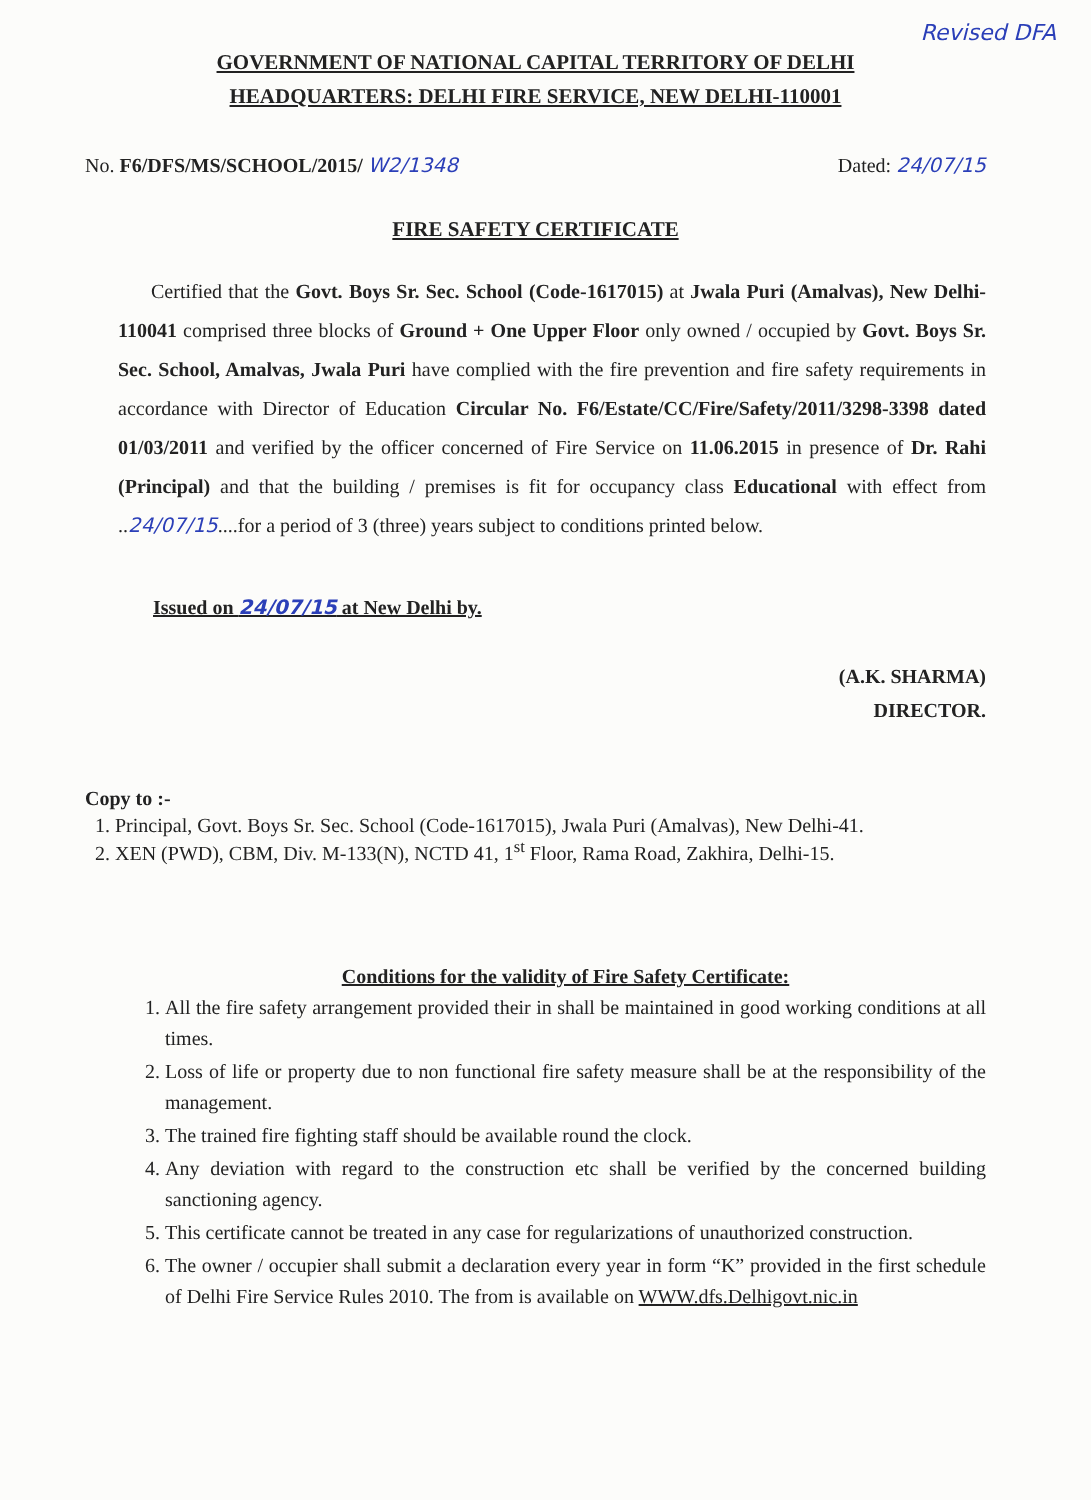Revised DFA
GOVERNMENT OF NATIONAL CAPITAL TERRITORY OF DELHI
HEADQUARTERS: DELHI FIRE SERVICE, NEW DELHI-110001
No. F6/DFS/MS/SCHOOL/2015/ W2/1348 Dated: 24/07/15
FIRE SAFETY CERTIFICATE
Certified that the Govt. Boys Sr. Sec. School (Code-1617015) at Jwala Puri (Amalvas), New Delhi-110041 comprised three blocks of Ground + One Upper Floor only owned / occupied by Govt. Boys Sr. Sec. School, Amalvas, Jwala Puri have complied with the fire prevention and fire safety requirements in accordance with Director of Education Circular No. F6/Estate/CC/Fire/Safety/2011/3298-3398 dated 01/03/2011 and verified by the officer concerned of Fire Service on 11.06.2015 in presence of Dr. Rahi (Principal) and that the building / premises is fit for occupancy class Educational with effect from ..24/07/15....for a period of 3 (three) years subject to conditions printed below.
Issued on 24/07/15 at New Delhi by.
(A.K. SHARMA)
DIRECTOR.
Copy to :-
1. Principal, Govt. Boys Sr. Sec. School (Code-1617015), Jwala Puri (Amalvas), New Delhi-41.
2. XEN (PWD), CBM, Div. M-133(N), NCTD 41, 1<sup>st</sup> Floor, Rama Road, Zakhira, Delhi-15.
Conditions for the validity of Fire Safety Certificate:
1. All the fire safety arrangement provided their in shall be maintained in good working conditions at all times.
2. Loss of life or property due to non functional fire safety measure shall be at the responsibility of the management.
3. The trained fire fighting staff should be available round the clock.
4. Any deviation with regard to the construction etc shall be verified by the concerned building sanctioning agency.
5. This certificate cannot be treated in any case for regularizations of unauthorized construction.
6. The owner / occupier shall submit a declaration every year in form “K” provided in the first schedule of Delhi Fire Service Rules 2010. The from is available on WWW.dfs.Delhigovt.nic.in